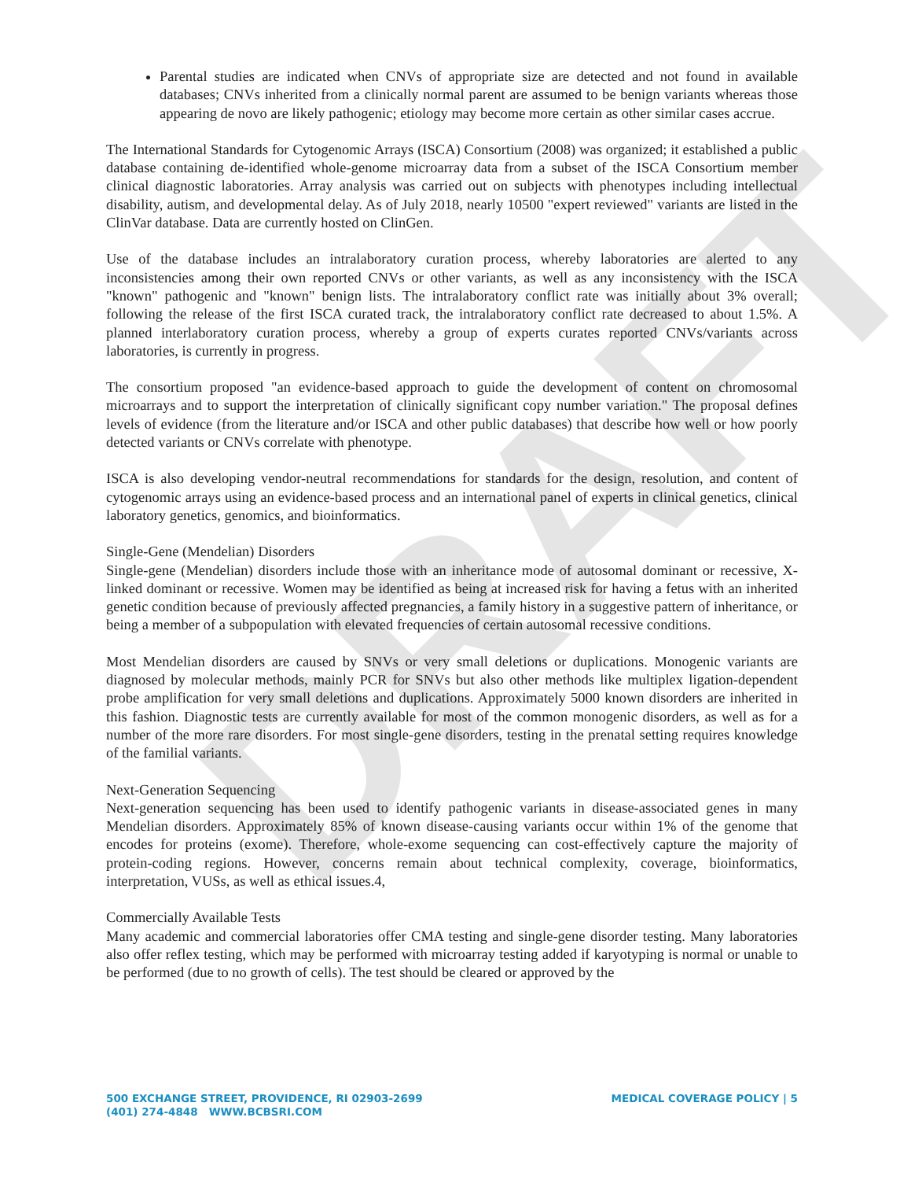DRAFT
Parental studies are indicated when CNVs of appropriate size are detected and not found in available databases; CNVs inherited from a clinically normal parent are assumed to be benign variants whereas those appearing de novo are likely pathogenic; etiology may become more certain as other similar cases accrue.
The International Standards for Cytogenomic Arrays (ISCA) Consortium (2008) was organized; it established a public database containing de-identified whole-genome microarray data from a subset of the ISCA Consortium member clinical diagnostic laboratories. Array analysis was carried out on subjects with phenotypes including intellectual disability, autism, and developmental delay. As of July 2018, nearly 10500 "expert reviewed" variants are listed in the ClinVar database. Data are currently hosted on ClinGen.
Use of the database includes an intralaboratory curation process, whereby laboratories are alerted to any inconsistencies among their own reported CNVs or other variants, as well as any inconsistency with the ISCA "known" pathogenic and "known" benign lists. The intralaboratory conflict rate was initially about 3% overall; following the release of the first ISCA curated track, the intralaboratory conflict rate decreased to about 1.5%. A planned interlaboratory curation process, whereby a group of experts curates reported CNVs/variants across laboratories, is currently in progress.
The consortium proposed "an evidence-based approach to guide the development of content on chromosomal microarrays and to support the interpretation of clinically significant copy number variation." The proposal defines levels of evidence (from the literature and/or ISCA and other public databases) that describe how well or how poorly detected variants or CNVs correlate with phenotype.
ISCA is also developing vendor-neutral recommendations for standards for the design, resolution, and content of cytogenomic arrays using an evidence-based process and an international panel of experts in clinical genetics, clinical laboratory genetics, genomics, and bioinformatics.
Single-Gene (Mendelian) Disorders
Single-gene (Mendelian) disorders include those with an inheritance mode of autosomal dominant or recessive, X-linked dominant or recessive. Women may be identified as being at increased risk for having a fetus with an inherited genetic condition because of previously affected pregnancies, a family history in a suggestive pattern of inheritance, or being a member of a subpopulation with elevated frequencies of certain autosomal recessive conditions.
Most Mendelian disorders are caused by SNVs or very small deletions or duplications. Monogenic variants are diagnosed by molecular methods, mainly PCR for SNVs but also other methods like multiplex ligation-dependent probe amplification for very small deletions and duplications. Approximately 5000 known disorders are inherited in this fashion. Diagnostic tests are currently available for most of the common monogenic disorders, as well as for a number of the more rare disorders. For most single-gene disorders, testing in the prenatal setting requires knowledge of the familial variants.
Next-Generation Sequencing
Next-generation sequencing has been used to identify pathogenic variants in disease-associated genes in many Mendelian disorders. Approximately 85% of known disease-causing variants occur within 1% of the genome that encodes for proteins (exome). Therefore, whole-exome sequencing can cost-effectively capture the majority of protein-coding regions. However, concerns remain about technical complexity, coverage, bioinformatics, interpretation, VUSs, as well as ethical issues.4,
Commercially Available Tests
Many academic and commercial laboratories offer CMA testing and single-gene disorder testing. Many laboratories also offer reflex testing, which may be performed with microarray testing added if karyotyping is normal or unable to be performed (due to no growth of cells). The test should be cleared or approved by the
500 EXCHANGE STREET, PROVIDENCE, RI 02903-2699
(401) 274-4848 WWW.BCBSRI.COM
MEDICAL COVERAGE POLICY | 5